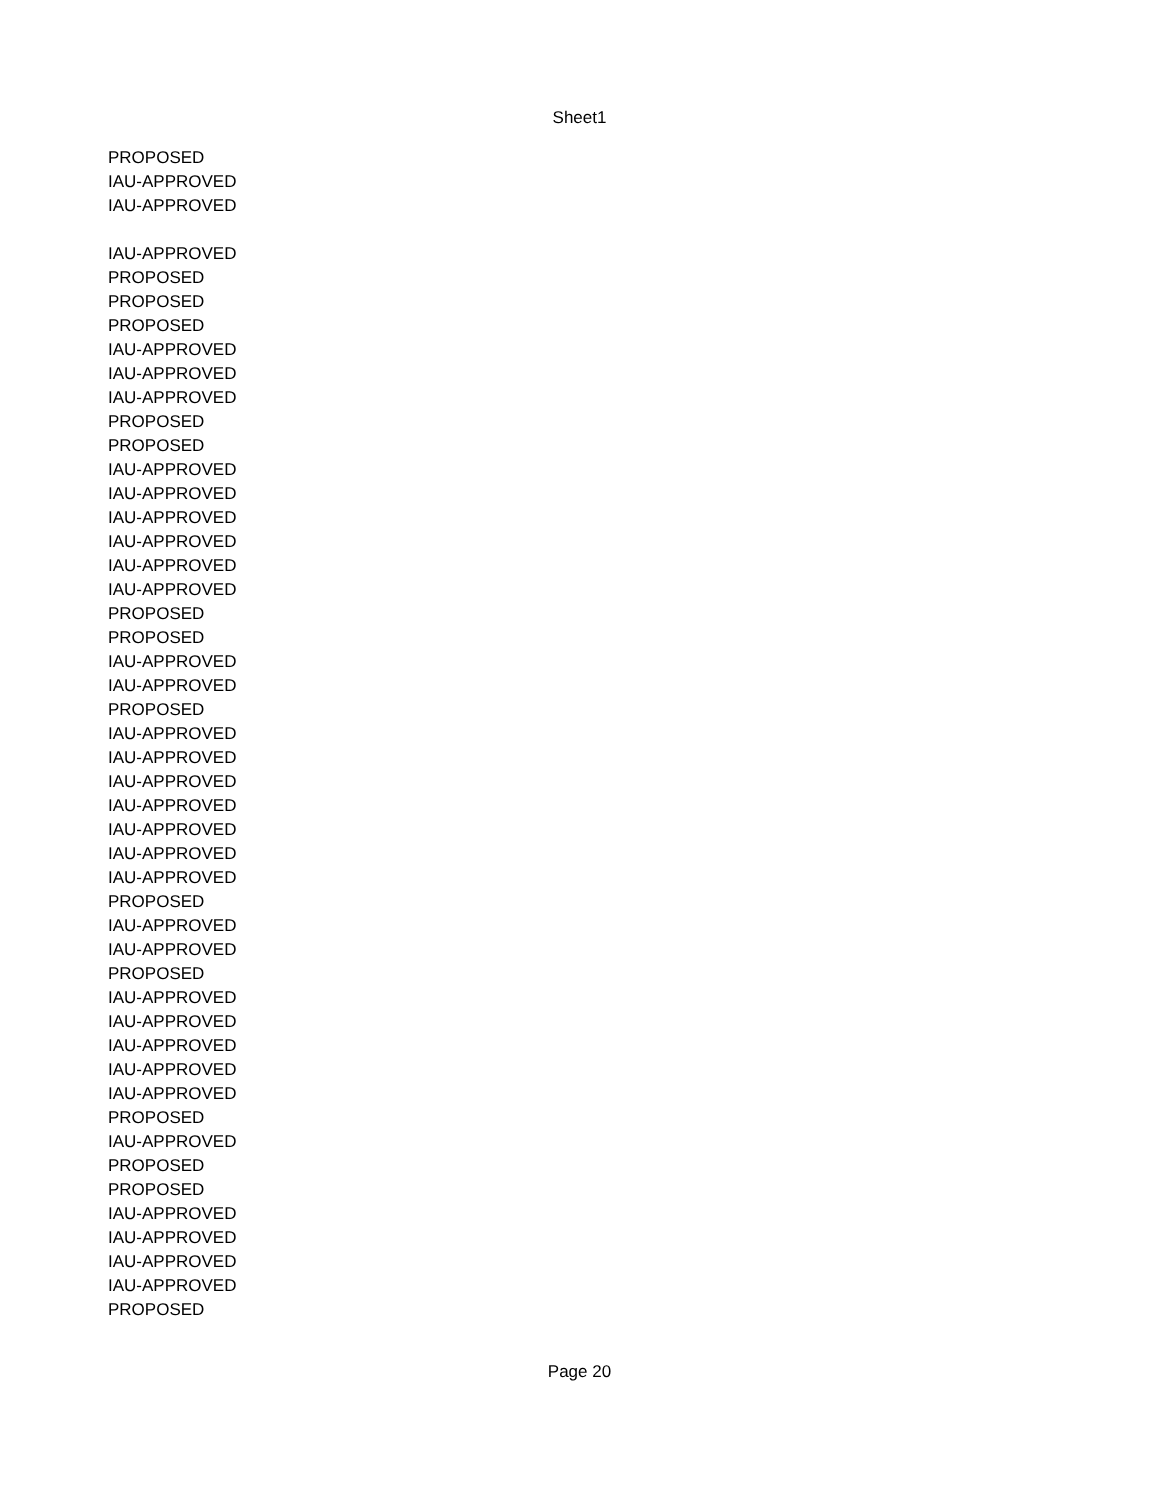Sheet1
| PROPOSED |
| IAU-APPROVED |
| IAU-APPROVED |
| IAU-APPROVED |
| PROPOSED |
| PROPOSED |
| PROPOSED |
| IAU-APPROVED |
| IAU-APPROVED |
| IAU-APPROVED |
| PROPOSED |
| PROPOSED |
| IAU-APPROVED |
| IAU-APPROVED |
| IAU-APPROVED |
| IAU-APPROVED |
| IAU-APPROVED |
| IAU-APPROVED |
| PROPOSED |
| PROPOSED |
| IAU-APPROVED |
| IAU-APPROVED |
| PROPOSED |
| IAU-APPROVED |
| IAU-APPROVED |
| IAU-APPROVED |
| IAU-APPROVED |
| IAU-APPROVED |
| IAU-APPROVED |
| IAU-APPROVED |
| PROPOSED |
| IAU-APPROVED |
| IAU-APPROVED |
| PROPOSED |
| IAU-APPROVED |
| IAU-APPROVED |
| IAU-APPROVED |
| IAU-APPROVED |
| IAU-APPROVED |
| PROPOSED |
| IAU-APPROVED |
| PROPOSED |
| PROPOSED |
| IAU-APPROVED |
| IAU-APPROVED |
| IAU-APPROVED |
| IAU-APPROVED |
| PROPOSED |
Page 20